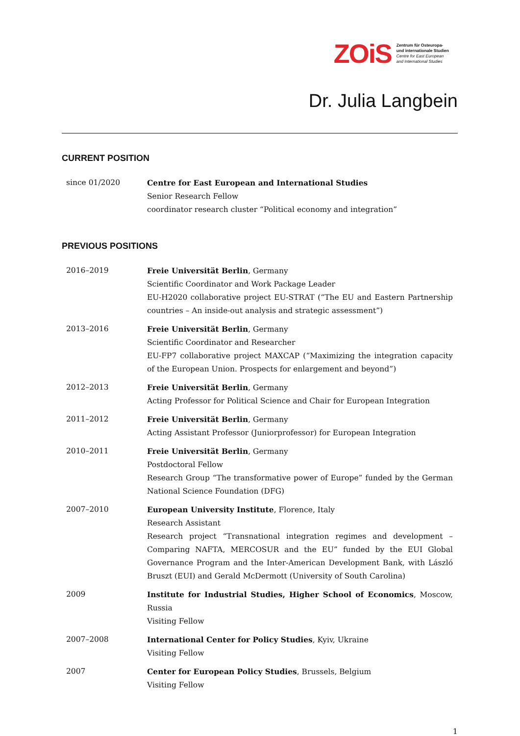ZOiS Zentrum für Osteuropa-
und internationale Studien
Centre for East European
and International Studies
Dr. Julia Langbein
CURRENT POSITION
| since 01/2020 | Centre for East European and International Studies Senior Research Fellow coordinator research cluster “Political economy and integration” |
PREVIOUS POSITIONS
| 2016–2019 | Freie Universität Berlin , Germany Scientific Coordinator and Work Package Leader EU-H2020 collaborative project EU-STRAT (“The EU and Eastern Partnership countries – An inside-out analysis and strategic assessment”) |
| 2013–2016 | Freie Universität Berlin , Germany Scientific Coordinator and Researcher EU-FP7 collaborative project MAXCAP (“Maximizing the integration capacity of the European Union. Prospects for enlargement and beyond”) |
| 2012–2013 | Freie Universität Berlin , Germany Acting Professor for Political Science and Chair for European Integration |
| 2011–2012 | Freie Universität Berlin , Germany Acting Assistant Professor (Juniorprofessor) for European Integration |
| 2010–2011 | Freie Universität Berlin , Germany Postdoctoral Fellow Research Group “The transformative power of Europe” funded by the German National Science Foundation (DFG) |
| 2007–2010 | European University Institute , Florence, Italy Research Assistant Research project “Transnational integration regimes and development – Comparing NAFTA, MERCOSUR and the EU” funded by the EUI Global Governance Program and the Inter-American Development Bank, with László Bruszt (EUI) and Gerald McDermott (University of South Carolina) |
| 2009 | Institute for Industrial Studies, Higher School of Economics , Moscow, Russia Visiting Fellow |
| 2007–2008 | International Center for Policy Studies , Kyiv, Ukraine Visiting Fellow |
| 2007 | Center for European Policy Studies , Brussels, Belgium Visiting Fellow |
1